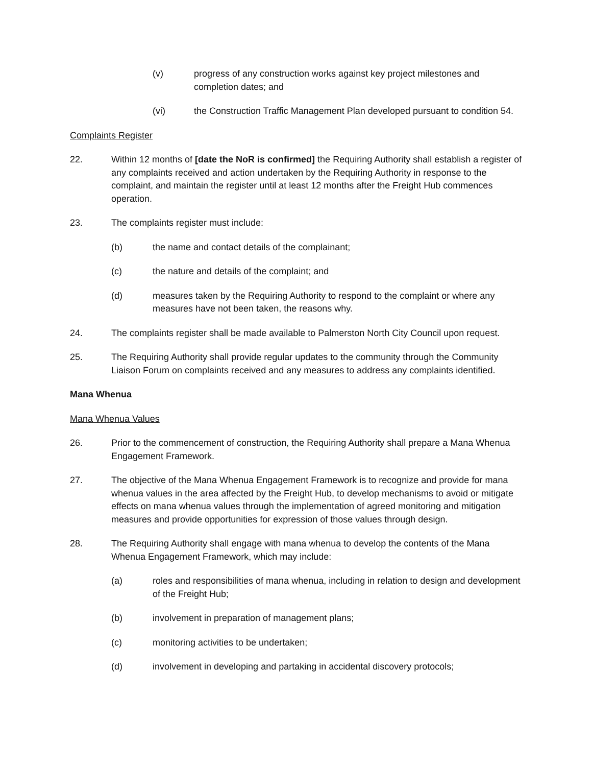(v) progress of any construction works against key project milestones and completion dates; and
(vi) the Construction Traffic Management Plan developed pursuant to condition 54.
Complaints Register
22. Within 12 months of [date the NoR is confirmed] the Requiring Authority shall establish a register of any complaints received and action undertaken by the Requiring Authority in response to the complaint, and maintain the register until at least 12 months after the Freight Hub commences operation.
23. The complaints register must include:
(b) the name and contact details of the complainant;
(c) the nature and details of the complaint; and
(d) measures taken by the Requiring Authority to respond to the complaint or where any measures have not been taken, the reasons why.
24. The complaints register shall be made available to Palmerston North City Council upon request.
25. The Requiring Authority shall provide regular updates to the community through the Community Liaison Forum on complaints received and any measures to address any complaints identified.
Mana Whenua
Mana Whenua Values
26. Prior to the commencement of construction, the Requiring Authority shall prepare a Mana Whenua Engagement Framework.
27. The objective of the Mana Whenua Engagement Framework is to recognize and provide for mana whenua values in the area affected by the Freight Hub, to develop mechanisms to avoid or mitigate effects on mana whenua values through the implementation of agreed monitoring and mitigation measures and provide opportunities for expression of those values through design.
28. The Requiring Authority shall engage with mana whenua to develop the contents of the Mana Whenua Engagement Framework, which may include:
(a) roles and responsibilities of mana whenua, including in relation to design and development of the Freight Hub;
(b) involvement in preparation of management plans;
(c) monitoring activities to be undertaken;
(d) involvement in developing and partaking in accidental discovery protocols;